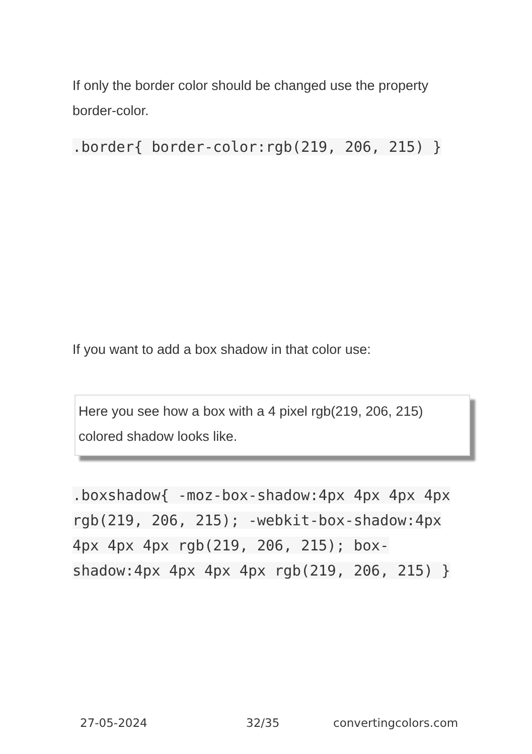If only the border color should be changed use the property border-color.
.border{ border-color:rgb(219, 206, 215) }
If you want to add a box shadow in that color use:
Here you see how a box with a 4 pixel rgb(219, 206, 215) colored shadow looks like.
.boxshadow{ -moz-box-shadow:4px 4px 4px 4px rgb(219, 206, 215); -webkit-box-shadow:4px 4px 4px 4px rgb(219, 206, 215); box-shadow:4px 4px 4px 4px rgb(219, 206, 215) }
27-05-2024 32/35 convertingcolors.com